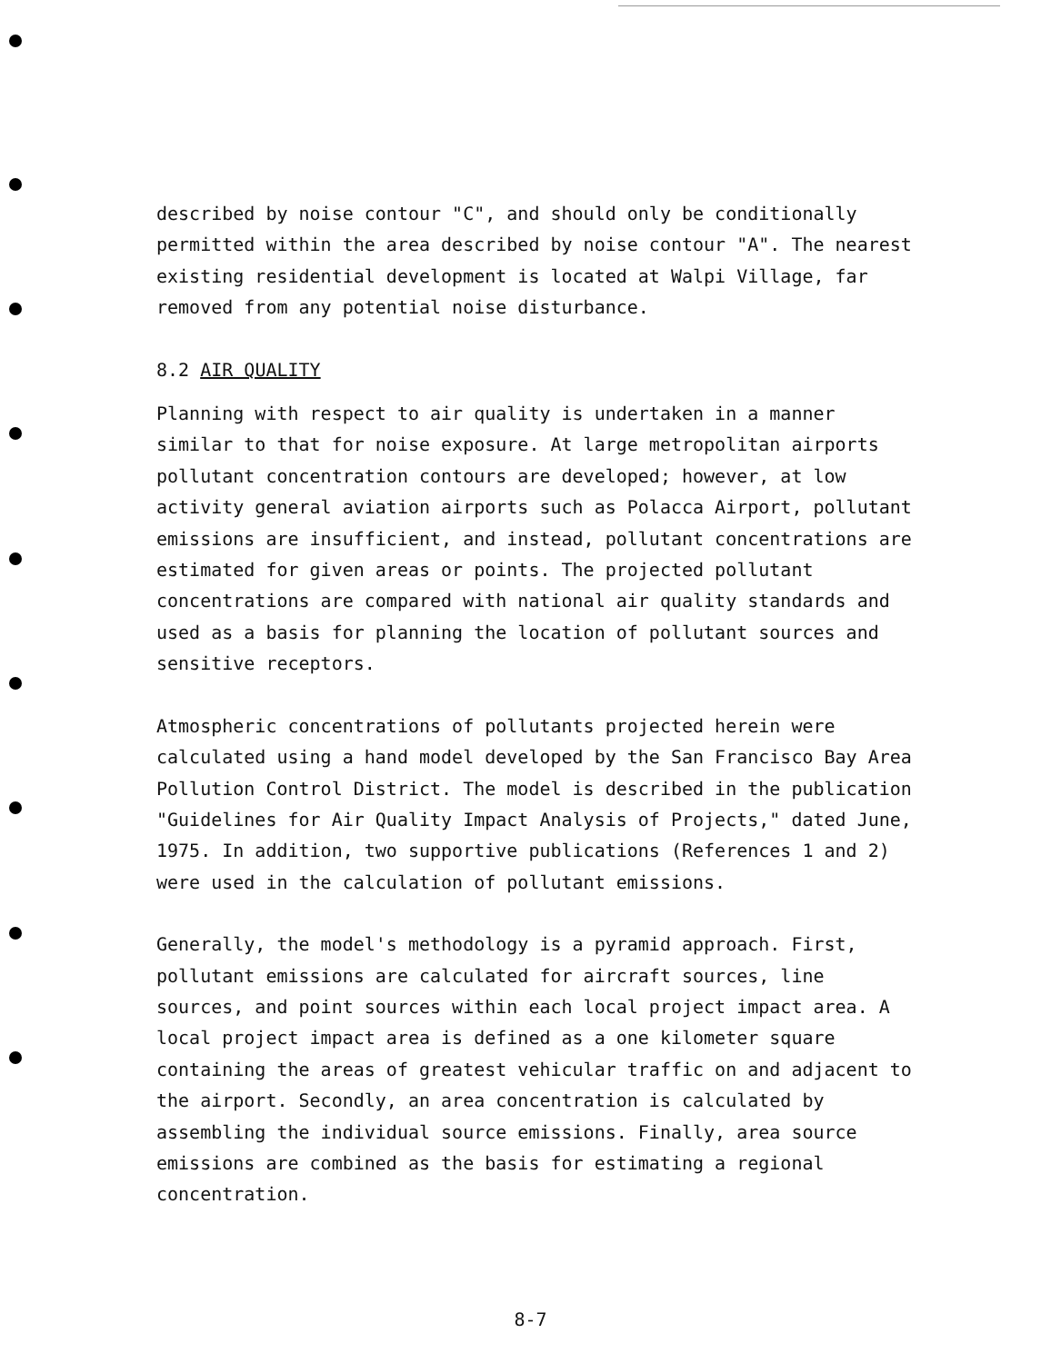described by noise contour "C", and should only be conditionally permitted within the area described by noise contour "A". The nearest existing residential development is located at Walpi Village, far removed from any potential noise disturbance.
8.2 AIR QUALITY
Planning with respect to air quality is undertaken in a manner similar to that for noise exposure. At large metropolitan airports pollutant concentration contours are developed; however, at low activity general aviation airports such as Polacca Airport, pollutant emissions are insufficient, and instead, pollutant concentrations are estimated for given areas or points. The projected pollutant concentrations are compared with national air quality standards and used as a basis for planning the location of pollutant sources and sensitive receptors.
Atmospheric concentrations of pollutants projected herein were calculated using a hand model developed by the San Francisco Bay Area Pollution Control District. The model is described in the publication "Guidelines for Air Quality Impact Analysis of Projects," dated June, 1975. In addition, two supportive publications (References 1 and 2) were used in the calculation of pollutant emissions.
Generally, the model's methodology is a pyramid approach. First, pollutant emissions are calculated for aircraft sources, line sources, and point sources within each local project impact area. A local project impact area is defined as a one kilometer square containing the areas of greatest vehicular traffic on and adjacent to the airport. Secondly, an area concentration is calculated by assembling the individual source emissions. Finally, area source emissions are combined as the basis for estimating a regional concentration.
8-7